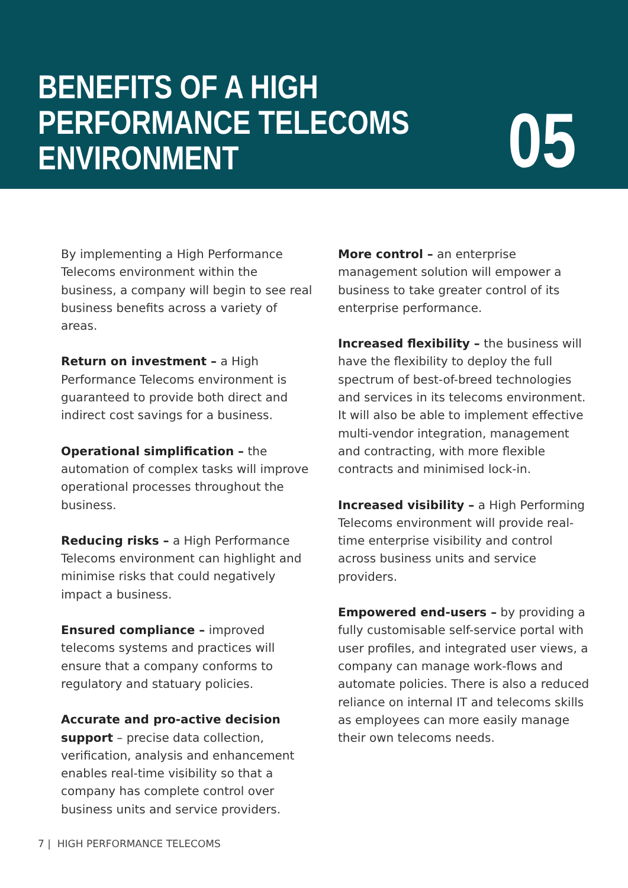BENEFITS OF A HIGH
PERFORMANCE TELECOMS
ENVIRONMENT
05
By implementing a High Performance Telecoms environment within the business, a company will begin to see real business benefits across a variety of areas.
Return on investment – a High Performance Telecoms environment is guaranteed to provide both direct and indirect cost savings for a business.
Operational simplification – the automation of complex tasks will improve operational processes throughout the business.
Reducing risks – a High Performance Telecoms environment can highlight and minimise risks that could negatively impact a business.
Ensured compliance – improved telecoms systems and practices will ensure that a company conforms to regulatory and statuary policies.
Accurate and pro-active decision support – precise data collection, verification, analysis and enhancement enables real-time visibility so that a company has complete control over business units and service providers.
More control – an enterprise management solution will empower a business to take greater control of its enterprise performance.
Increased flexibility – the business will have the flexibility to deploy the full spectrum of best-of-breed technologies and services in its telecoms environment. It will also be able to implement effective multi-vendor integration, management and contracting, with more flexible contracts and minimised lock-in.
Increased visibility – a High Performing Telecoms environment will provide real-time enterprise visibility and control across business units and service providers.
Empowered end-users – by providing a fully customisable self-service portal with user profiles, and integrated user views, a company can manage work-flows and automate policies. There is also a reduced reliance on internal IT and telecoms skills as employees can more easily manage their own telecoms needs.
7 | HIGH PERFORMANCE TELECOMS